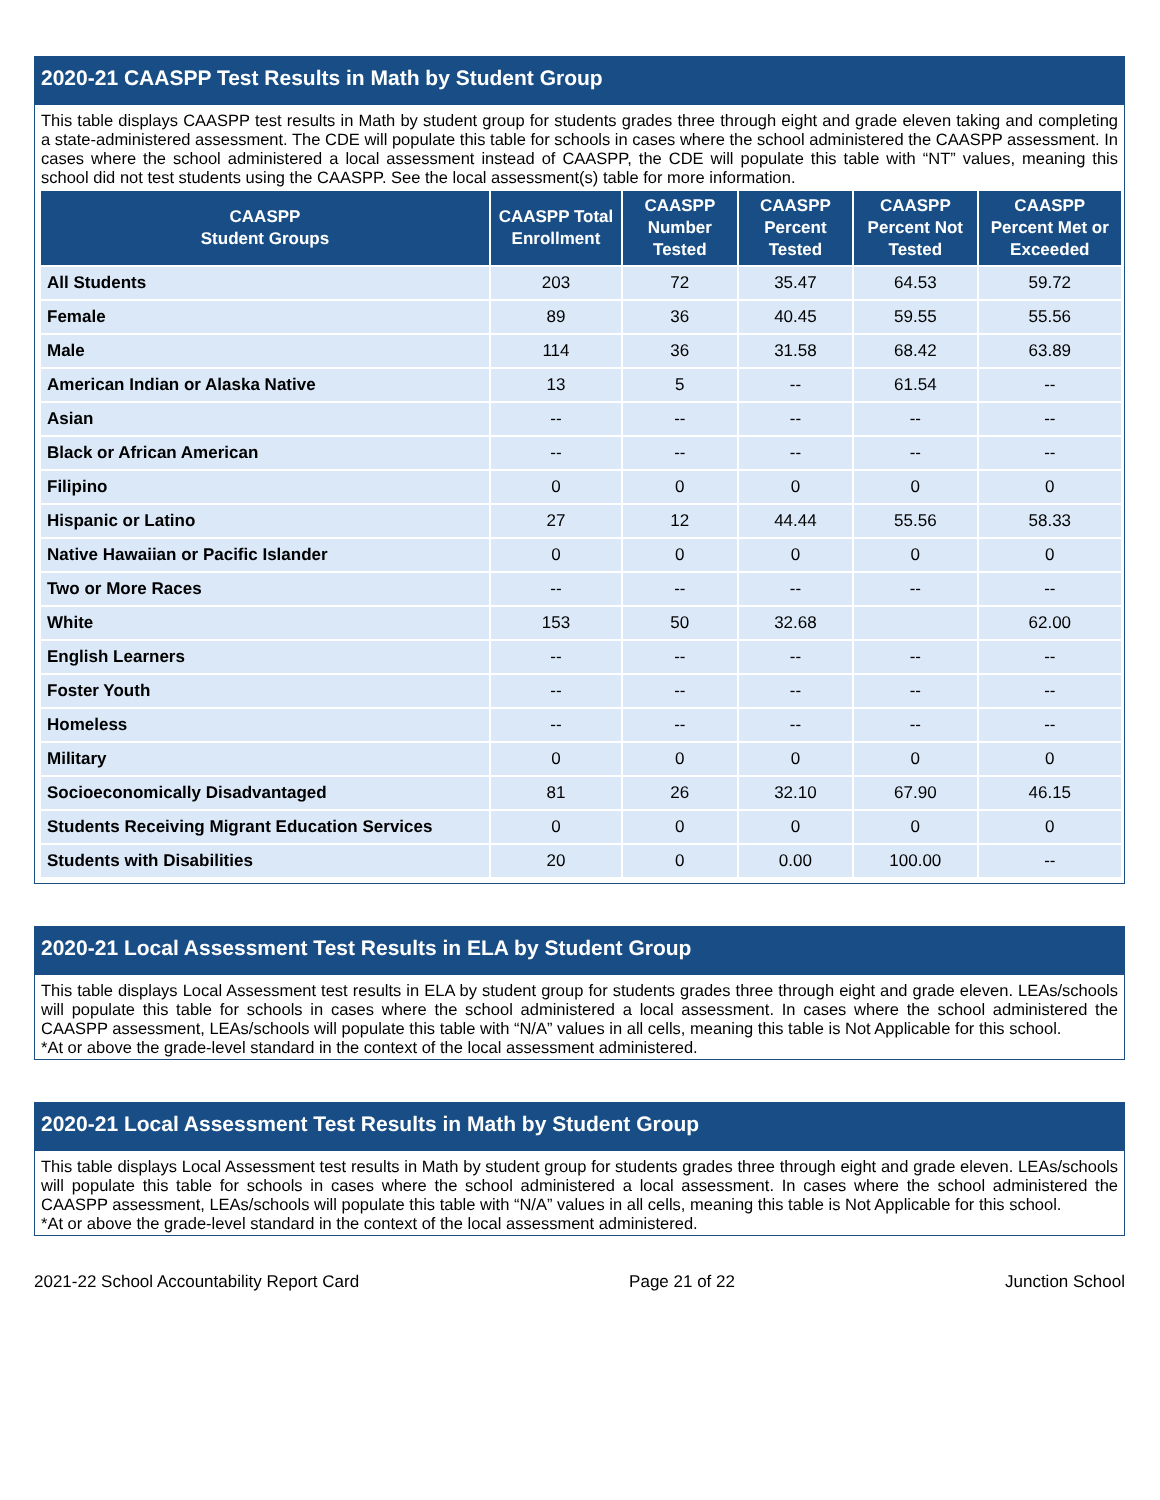2020-21 CAASPP Test Results in Math by Student Group
This table displays CAASPP test results in Math by student group for students grades three through eight and grade eleven taking and completing a state-administered assessment. The CDE will populate this table for schools in cases where the school administered the CAASPP assessment. In cases where the school administered a local assessment instead of CAASPP, the CDE will populate this table with “NT” values, meaning this school did not test students using the CAASPP. See the local assessment(s) table for more information.
| CAASPP Student Groups | CAASPP Total Enrollment | CAASPP Number Tested | CAASPP Percent Tested | CAASPP Percent Not Tested | CAASPP Percent Met or Exceeded |
| --- | --- | --- | --- | --- | --- |
| All Students | 203 | 72 | 35.47 | 64.53 | 59.72 |
| Female | 89 | 36 | 40.45 | 59.55 | 55.56 |
| Male | 114 | 36 | 31.58 | 68.42 | 63.89 |
| American Indian or Alaska Native | 13 | 5 | -- | 61.54 | -- |
| Asian | -- | -- | -- | -- | -- |
| Black or African American | -- | -- | -- | -- | -- |
| Filipino | 0 | 0 | 0 | 0 | 0 |
| Hispanic or Latino | 27 | 12 | 44.44 | 55.56 | 58.33 |
| Native Hawaiian or Pacific Islander | 0 | 0 | 0 | 0 | 0 |
| Two or More Races | -- | -- | -- | -- | -- |
| White | 153 | 50 | 32.68 | | 62.00 |
| English Learners | -- | -- | -- | -- | -- |
| Foster Youth | -- | -- | -- | -- | -- |
| Homeless | -- | -- | -- | -- | -- |
| Military | 0 | 0 | 0 | 0 | 0 |
| Socioeconomically Disadvantaged | 81 | 26 | 32.10 | 67.90 | 46.15 |
| Students Receiving Migrant Education Services | 0 | 0 | 0 | 0 | 0 |
| Students with Disabilities | 20 | 0 | 0.00 | 100.00 | -- |
2020-21 Local Assessment Test Results in ELA by Student Group
This table displays Local Assessment test results in ELA by student group for students grades three through eight and grade eleven. LEAs/schools will populate this table for schools in cases where the school administered a local assessment. In cases where the school administered the CAASPP assessment, LEAs/schools will populate this table with “N/A” values in all cells, meaning this table is Not Applicable for this school.
*At or above the grade-level standard in the context of the local assessment administered.
2020-21 Local Assessment Test Results in Math by Student Group
This table displays Local Assessment test results in Math by student group for students grades three through eight and grade eleven. LEAs/schools will populate this table for schools in cases where the school administered a local assessment. In cases where the school administered the CAASPP assessment, LEAs/schools will populate this table with “N/A” values in all cells, meaning this table is Not Applicable for this school.
*At or above the grade-level standard in the context of the local assessment administered.
2021-22 School Accountability Report Card Page 21 of 22 Junction School